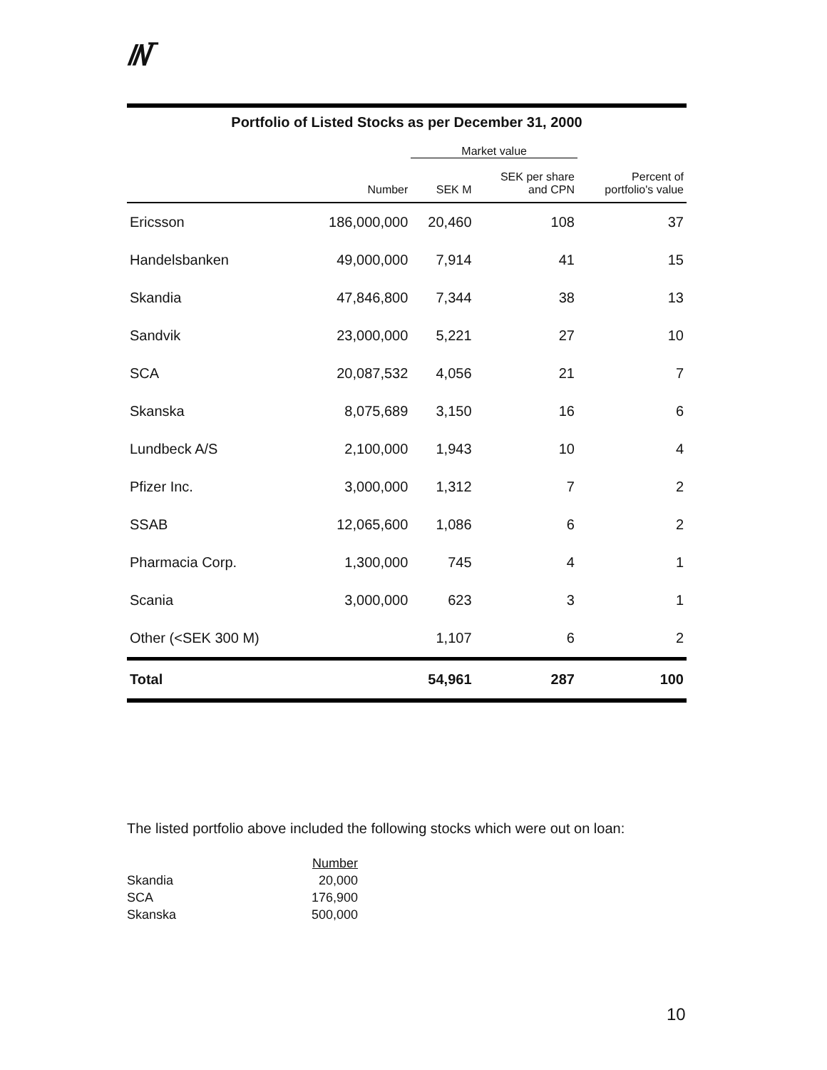//\/‾
| Portfolio of Listed Stocks as per December 31, 2000 | | | | |
| | | Market value | | |
| | Number | SEK M | SEK per share and CPN | Percent of portfolio's value |
| Ericsson | 186,000,000 | 20,460 | 108 | 37 |
| Handelsbanken | 49,000,000 | 7,914 | 41 | 15 |
| Skandia | 47,846,800 | 7,344 | 38 | 13 |
| Sandvik | 23,000,000 | 5,221 | 27 | 10 |
| SCA | 20,087,532 | 4,056 | 21 | 7 |
| Skanska | 8,075,689 | 3,150 | 16 | 6 |
| Lundbeck A/S | 2,100,000 | 1,943 | 10 | 4 |
| Pfizer Inc. | 3,000,000 | 1,312 | 7 | 2 |
| SSAB | 12,065,600 | 1,086 | 6 | 2 |
| Pharmacia Corp. | 1,300,000 | 745 | 4 | 1 |
| Scania | 3,000,000 | 623 | 3 | 1 |
| Other (<SEK 300 M) | | 1,107 | 6 | 2 |
| Total | | 54,961 | 287 | 100 |
The listed portfolio above included the following stocks which were out on loan:
| | Number |
| Skandia | 20,000 |
| SCA | 176,900 |
| Skanska | 500,000 |
10